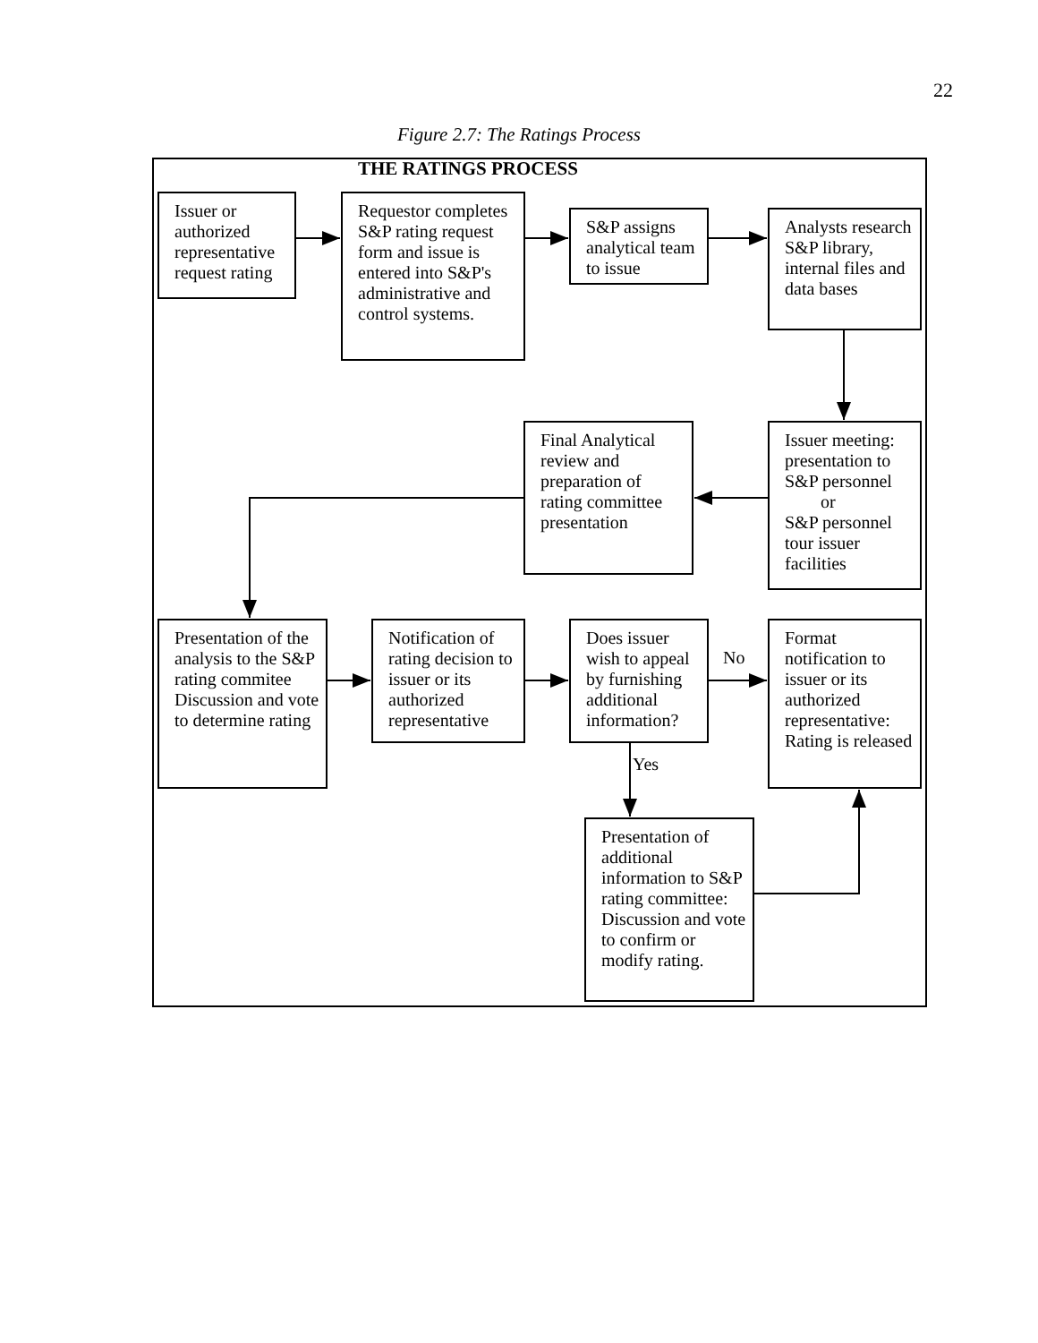22
Figure 2.7: The Ratings Process
THE RATINGS PROCESS
Issuer or authorized representative request rating
Requestor completes S&P rating request form and issue is entered into S&P's administrative and control systems.
S&P assigns analytical team to issue
Analysts research S&P library, internal files and data bases
Final Analytical review and preparation of rating committee presentation
Issuer meeting: presentation to S&P personnel
or
S&P personnel tour issuer facilities
Presentation of the analysis to the S&P rating commitee Discussion and vote to determine rating
Notification of rating decision to issuer or its authorized representative
Does issuer wish to appeal by furnishing additional information?
No
Format notification to issuer or its authorized representative: Rating is released
Yes
Presentation of additional information to S&P rating committee: Discussion and vote to confirm or modify rating.